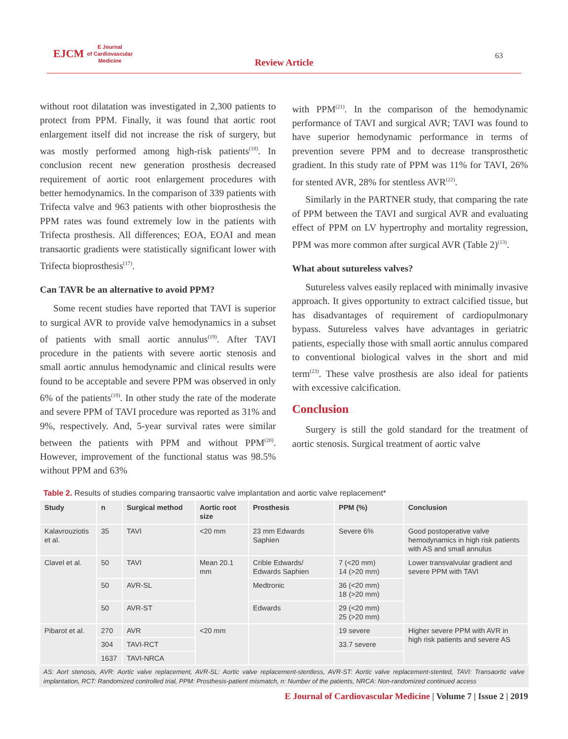EJCM E Journal
of Cardiovascular
Medicine
Review Article
63
without root dilatation was investigated in 2,300 patients to protect from PPM. Finally, it was found that aortic root enlargement itself did not increase the risk of surgery, but was mostly performed among high-risk patients<sup>(18)</sup>. In conclusion recent new generation prosthesis decreased requirement of aortic root enlargement procedures with better hemodynamics. In the comparison of 339 patients with Trifecta valve and 963 patients with other bioprosthesis the PPM rates was found extremely low in the patients with Trifecta prosthesis. All differences; EOA, EOAI and mean transaortic gradients were statistically significant lower with Trifecta bioprosthesis<sup>(17)</sup>.
Can TAVR be an alternative to avoid PPM?
Some recent studies have reported that TAVI is superior to surgical AVR to provide valve hemodynamics in a subset of patients with small aortic annulus<sup>(19)</sup>. After TAVI procedure in the patients with severe aortic stenosis and small aortic annulus hemodynamic and clinical results were found to be acceptable and severe PPM was observed in only 6% of the patients<sup>(19)</sup>. In other study the rate of the moderate and severe PPM of TAVI procedure was reported as 31% and 9%, respectively. And, 5-year survival rates were similar between the patients with PPM and without PPM<sup>(20)</sup>. However, improvement of the functional status was 98.5% without PPM and 63%
with PPM<sup>(21)</sup>. In the comparison of the hemodynamic performance of TAVI and surgical AVR; TAVI was found to have superior hemodynamic performance in terms of prevention severe PPM and to decrease transprosthetic gradient. In this study rate of PPM was 11% for TAVI, 26% for stented AVR, 28% for stentless AVR<sup>(22)</sup>.
Similarly in the PARTNER study, that comparing the rate of PPM between the TAVI and surgical AVR and evaluating effect of PPM on LV hypertrophy and mortality regression, PPM was more common after surgical AVR (Table 2)<sup>(13)</sup>.
What about sutureless valves?
Sutureless valves easily replaced with minimally invasive approach. It gives opportunity to extract calcified tissue, but has disadvantages of requirement of cardiopulmonary bypass. Sutureless valves have advantages in geriatric patients, especially those with small aortic annulus compared to conventional biological valves in the short and mid term<sup>(23)</sup>. These valve prosthesis are also ideal for patients with excessive calcification.
Conclusion
Surgery is still the gold standard for the treatment of aortic stenosis. Surgical treatment of aortic valve
Table 2. Results of studies comparing transaortic valve implantation and aortic valve replacement*
| Study | n | Surgical method | Aortic root size | Prosthesis | PPM (%) | Conclusion |
| --- | --- | --- | --- | --- | --- | --- |
| Kalavrouziotis et al. | 35 | TAVI | <20 mm | 23 mm Edwards Saphien | Severe 6% | Good postoperative valve hemodynamics in high risk patients with AS and small annulus |
| Clavel et al. | 50 | TAVI | Mean 20.1 mm | Crible Edwards/ Edwards Saphien | 7 (<20 mm) 14 (>20 mm) | Lower transvalvular gradient and severe PPM with TAVI |
| | 50 | AVR-SL | | Medtronic | 36 (<20 mm) 18 (>20 mm) | |
| | 50 | AVR-ST | | Edwards | 29 (<20 mm) 25 (>20 mm) | |
| Pibarot et al. | 270 | AVR | <20 mm | | 19 severe | Higher severe PPM with AVR in high risk patients and severe AS |
| | 304 | TAVI-RCT | | | 33.7 severe | |
| | 1637 | TAVI-NRCA | | | | |
AS: Aort stenosis, AVR: Aortic valve replacement, AVR-SL: Aortic valve replacement-stentless, AVR-ST: Aortic valve replacement-stented, TAVI: Transaortic valve implantation, RCT: Randomized controlled trial, PPM: Prosthesis-patient mismatch, n: Number of the patients, NRCA: Non-randomized continued access
E Journal of Cardiovascular Medicine | Volume 7 | Issue 2 | 2019